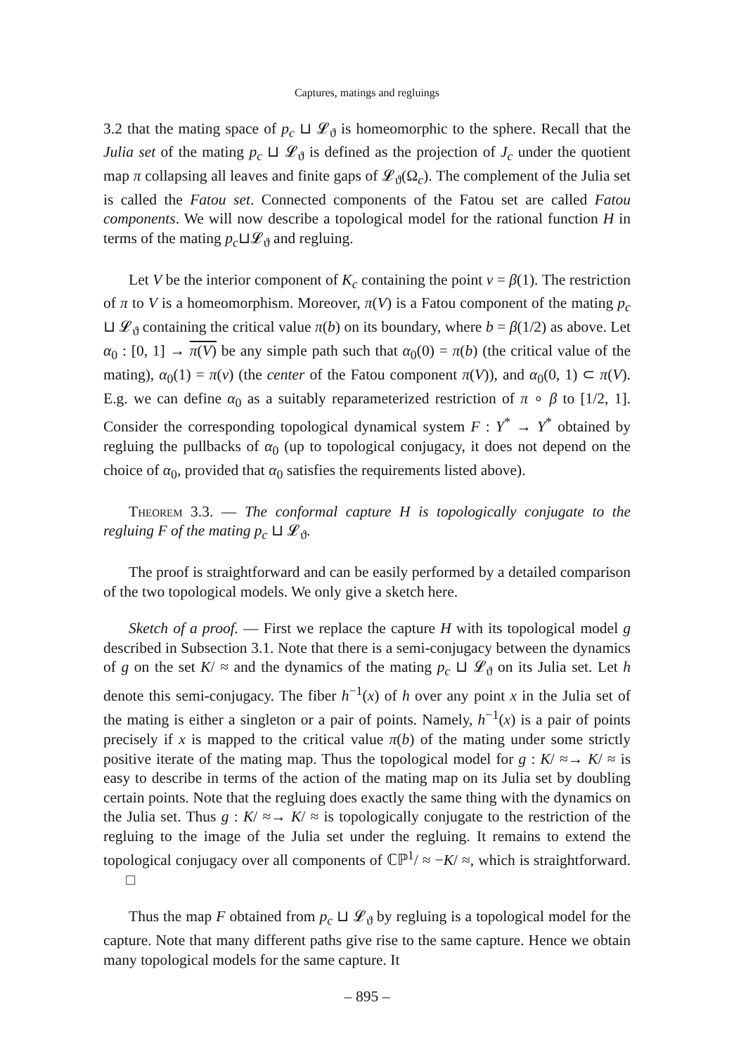Captures, matings and regluings
3.2 that the mating space of p<sub>c</sub> ⊔ 𝓛<sub>ϑ</sub> is homeomorphic to the sphere. Recall that the Julia set of the mating p<sub>c</sub> ⊔ 𝓛<sub>ϑ</sub> is defined as the projection of J<sub>c</sub> under the quotient map π collapsing all leaves and finite gaps of 𝓛<sub>ϑ</sub>(Ω<sub>c</sub>). The complement of the Julia set is called the Fatou set. Connected components of the Fatou set are called Fatou components. We will now describe a topological model for the rational function H in terms of the mating p<sub>c</sub>⊔𝓛<sub>ϑ</sub> and regluing.
Let V be the interior component of K<sub>c</sub> containing the point v = β(1). The restriction of π to V is a homeomorphism. Moreover, π(V) is a Fatou component of the mating p<sub>c</sub> ⊔ 𝓛<sub>ϑ</sub> containing the critical value π(b) on its boundary, where b = β(1/2) as above. Let α<sub>0</sub> : [0, 1] → π(V) be any simple path such that α<sub>0</sub>(0) = π(b) (the critical value of the mating), α<sub>0</sub>(1) = π(v) (the center of the Fatou component π(V)), and α<sub>0</sub>(0, 1) ⊂ π(V). E.g. we can define α<sub>0</sub> as a suitably reparameterized restriction of π ∘ β to [1/2, 1]. Consider the corresponding topological dynamical system F : Y<sup>*</sup> → Y<sup>*</sup> obtained by regluing the pullbacks of α<sub>0</sub> (up to topological conjugacy, it does not depend on the choice of α<sub>0</sub>, provided that α<sub>0</sub> satisfies the requirements listed above).
Theorem 3.3. — The conformal capture H is topologically conjugate to the regluing F of the mating p<sub>c</sub> ⊔ 𝓛<sub>ϑ</sub>.
The proof is straightforward and can be easily performed by a detailed comparison of the two topological models. We only give a sketch here.
Sketch of a proof. — First we replace the capture H with its topological model g described in Subsection 3.1. Note that there is a semi-conjugacy between the dynamics of g on the set K/ ≈ and the dynamics of the mating p<sub>c</sub> ⊔ 𝓛<sub>ϑ</sub> on its Julia set. Let h denote this semi-conjugacy. The fiber h<sup>−1</sup>(x) of h over any point x in the Julia set of the mating is either a singleton or a pair of points. Namely, h<sup>−1</sup>(x) is a pair of points precisely if x is mapped to the critical value π(b) of the mating under some strictly positive iterate of the mating map. Thus the topological model for g : K/ ≈→ K/ ≈ is easy to describe in terms of the action of the mating map on its Julia set by doubling certain points. Note that the regluing does exactly the same thing with the dynamics on the Julia set. Thus g : K/ ≈→ K/ ≈ is topologically conjugate to the restriction of the regluing to the image of the Julia set under the regluing. It remains to extend the topological conjugacy over all components of ℂℙ<sup>1</sup>/ ≈ −K/ ≈, which is straightforward. □
Thus the map F obtained from p<sub>c</sub> ⊔ 𝓛<sub>ϑ</sub> by regluing is a topological model for the capture. Note that many different paths give rise to the same capture. Hence we obtain many topological models for the same capture. It
– 895 –